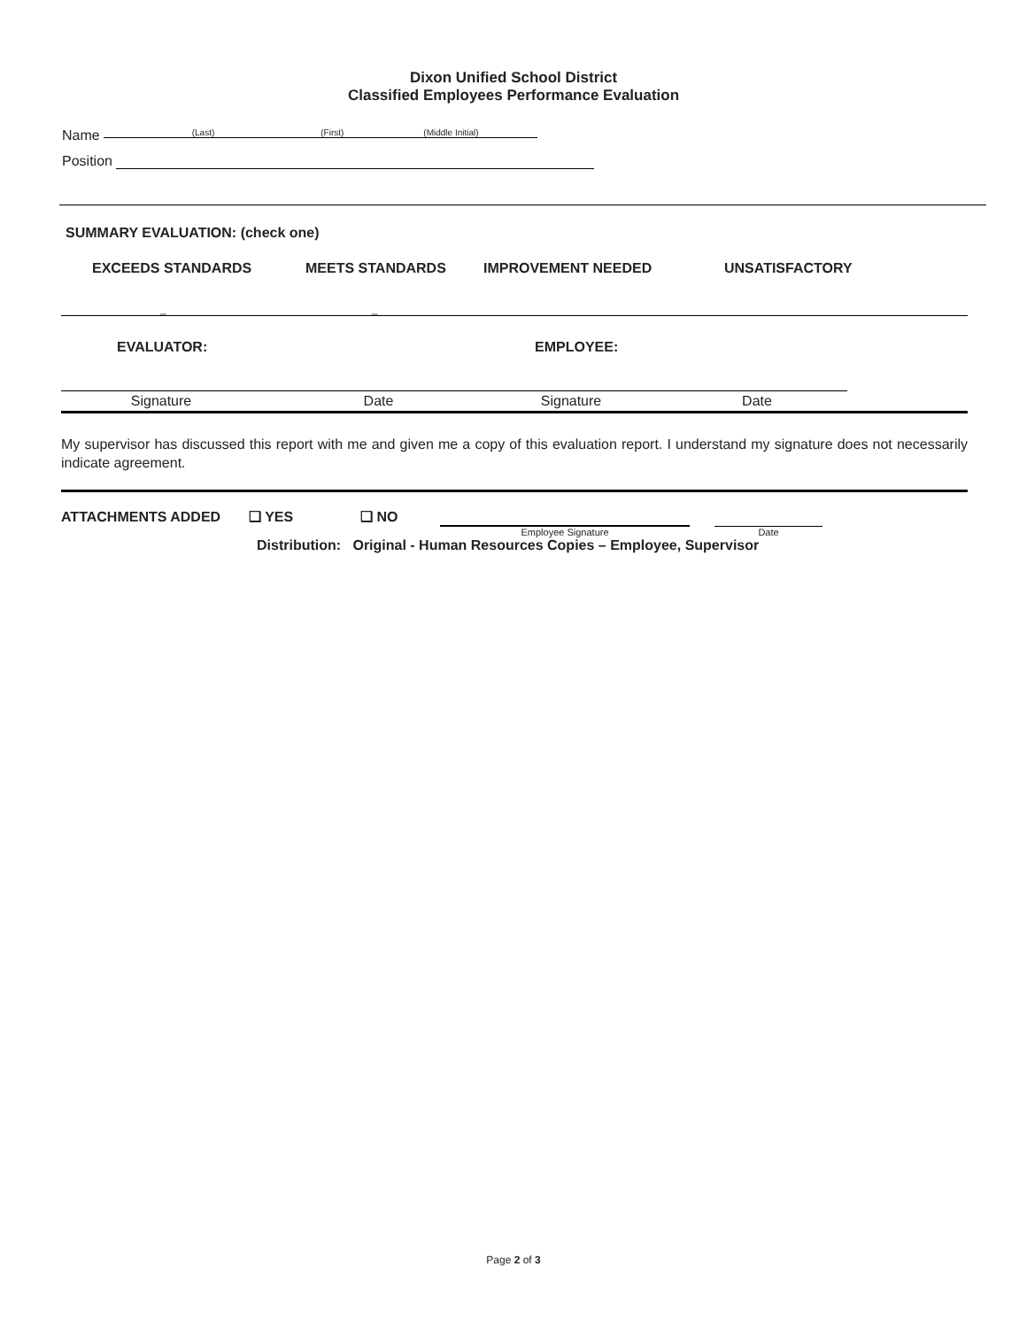Dixon Unified School District
Classified Employees Performance Evaluation
Name (Last) (First) (Middle Initial)
Position
SUMMARY EVALUATION: (check one)
EXCEEDS STANDARDS MEETS STANDARDS IMPROVEMENT NEEDED UNSATISFACTORY
_ _
EVALUATOR: EMPLOYEE:
Signature Date Signature Date
My supervisor has discussed this report with me and given me a copy of this evaluation report. I understand my signature does not necessarily indicate agreement.
ATTACHMENTS ADDED ❑ YES ❑ NO Employee Signature Date
Distribution: Original - Human Resources Copies – Employee, Supervisor
Page 2 of 3